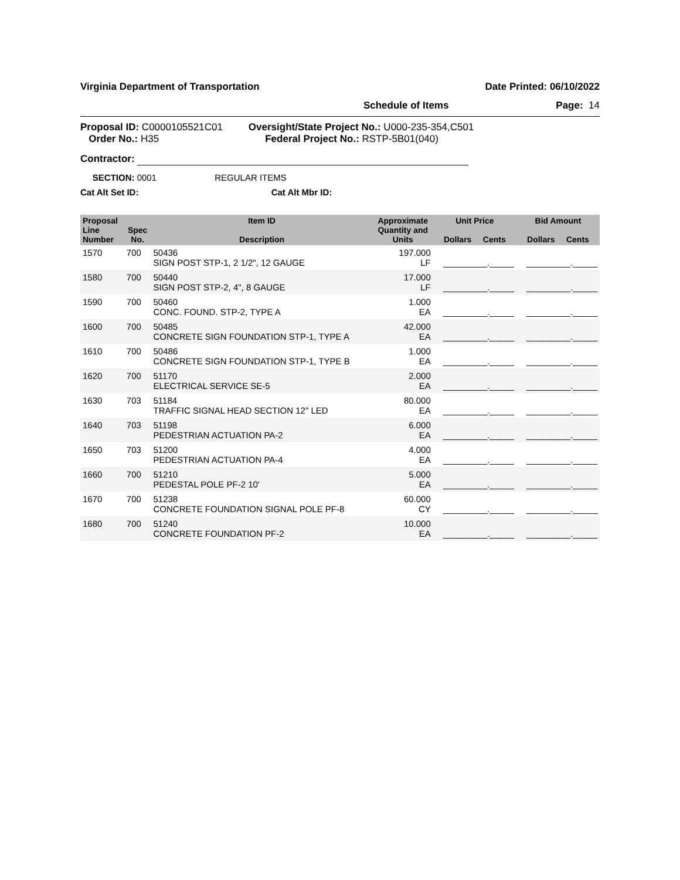Virginia Department of Transportation Date Printed: 06/10/2022
Schedule of Items Page: 14
Proposal ID: C0000105521C01
Order No.: H35
Oversight/State Project No.: U000-235-354,C501
Federal Project No.: RSTP-5B01(040)
Contractor:
SECTION: 0001 REGULAR ITEMS
Cat Alt Set ID: Cat Alt Mbr ID:
| Proposal Line Number | Spec No. | Item ID Description | Approximate Quantity and Units | Unit Price Dollars Cents | Bid Amount Dollars Cents |
| --- | --- | --- | --- | --- | --- |
| 1570 | 700 | 50436 SIGN POST STP-1, 2 1/2", 12 GAUGE | 197.000 LF | _________._____ | _________._____ |
| 1580 | 700 | 50440 SIGN POST STP-2, 4", 8 GAUGE | 17.000 LF | _________._____ | _________._____ |
| 1590 | 700 | 50460 CONC. FOUND. STP-2, TYPE A | 1.000 EA | _________._____ | _________._____ |
| 1600 | 700 | 50485 CONCRETE SIGN FOUNDATION STP-1, TYPE A | 42.000 EA | _________._____ | _________._____ |
| 1610 | 700 | 50486 CONCRETE SIGN FOUNDATION STP-1, TYPE B | 1.000 EA | _________._____ | _________._____ |
| 1620 | 700 | 51170 ELECTRICAL SERVICE SE-5 | 2.000 EA | _________._____ | _________._____ |
| 1630 | 703 | 51184 TRAFFIC SIGNAL HEAD SECTION 12" LED | 80.000 EA | _________._____ | _________._____ |
| 1640 | 703 | 51198 PEDESTRIAN ACTUATION PA-2 | 6.000 EA | _________._____ | _________._____ |
| 1650 | 703 | 51200 PEDESTRIAN ACTUATION PA-4 | 4.000 EA | _________._____ | _________._____ |
| 1660 | 700 | 51210 PEDESTAL POLE PF-2 10' | 5.000 EA | _________._____ | _________._____ |
| 1670 | 700 | 51238 CONCRETE FOUNDATION SIGNAL POLE PF-8 | 60.000 CY | _________._____ | _________._____ |
| 1680 | 700 | 51240 CONCRETE FOUNDATION PF-2 | 10.000 EA | _________._____ | _________._____ |